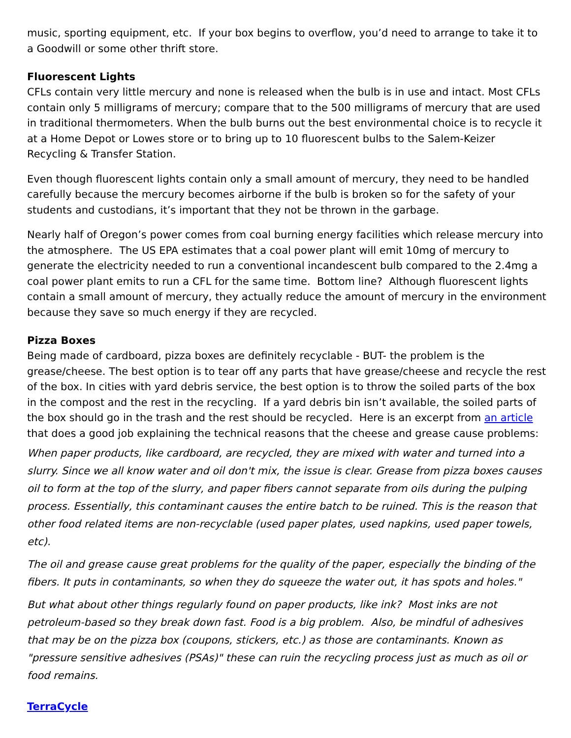music, sporting equipment, etc. If your box begins to overflow, you’d need to arrange to take it to a Goodwill or some other thrift store.
Fluorescent Lights
CFLs contain very little mercury and none is released when the bulb is in use and intact. Most CFLs contain only 5 milligrams of mercury; compare that to the 500 milligrams of mercury that are used in traditional thermometers. When the bulb burns out the best environmental choice is to recycle it at a Home Depot or Lowes store or to bring up to 10 fluorescent bulbs to the Salem-Keizer Recycling & Transfer Station.
Even though fluorescent lights contain only a small amount of mercury, they need to be handled carefully because the mercury becomes airborne if the bulb is broken so for the safety of your students and custodians, it’s important that they not be thrown in the garbage.
Nearly half of Oregon’s power comes from coal burning energy facilities which release mercury into the atmosphere. The US EPA estimates that a coal power plant will emit 10mg of mercury to generate the electricity needed to run a conventional incandescent bulb compared to the 2.4mg a coal power plant emits to run a CFL for the same time. Bottom line? Although fluorescent lights contain a small amount of mercury, they actually reduce the amount of mercury in the environment because they save so much energy if they are recycled.
Pizza Boxes
Being made of cardboard, pizza boxes are definitely recyclable - BUT- the problem is the grease/cheese. The best option is to tear off any parts that have grease/cheese and recycle the rest of the box. In cities with yard debris service, the best option is to throw the soiled parts of the box in the compost and the rest in the recycling. If a yard debris bin isn’t available, the soiled parts of the box should go in the trash and the rest should be recycled. Here is an excerpt from an article that does a good job explaining the technical reasons that the cheese and grease cause problems:
When paper products, like cardboard, are recycled, they are mixed with water and turned into a slurry. Since we all know water and oil don't mix, the issue is clear. Grease from pizza boxes causes oil to form at the top of the slurry, and paper fibers cannot separate from oils during the pulping process. Essentially, this contaminant causes the entire batch to be ruined. This is the reason that other food related items are non-recyclable (used paper plates, used napkins, used paper towels, etc).
The oil and grease cause great problems for the quality of the paper, especially the binding of the fibers. It puts in contaminants, so when they do squeeze the water out, it has spots and holes."
But what about other things regularly found on paper products, like ink? Most inks are not petroleum-based so they break down fast. Food is a big problem. Also, be mindful of adhesives that may be on the pizza box (coupons, stickers, etc.) as those are contaminants. Known as "pressure sensitive adhesives (PSAs)" these can ruin the recycling process just as much as oil or food remains.
TerraCycle